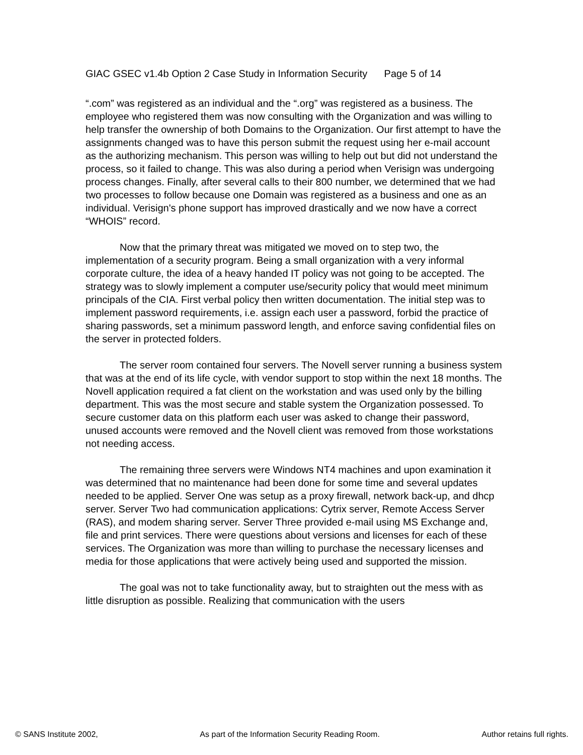GIAC GSEC v1.4b Option 2 Case Study in Information Security Page 5 of 14
“.com” was registered as an individual and the “.org” was registered as a business. The employee who registered them was now consulting with the Organization and was willing to help transfer the ownership of both Domains to the Organization. Our first attempt to have the assignments changed was to have this person submit the request using her e-mail account as the authorizing mechanism. This person was willing to help out but did not understand the process, so it failed to change. This was also during a period when Verisign was undergoing process changes. Finally, after several calls to their 800 number, we determined that we had two processes to follow because one Domain was registered as a business and one as an individual. Verisign's phone support has improved drastically and we now have a correct “WHOIS” record.
Now that the primary threat was mitigated we moved on to step two, the implementation of a security program. Being a small organization with a very informal corporate culture, the idea of a heavy handed IT policy was not going to be accepted. The strategy was to slowly implement a computer use/security policy that would meet minimum principals of the CIA. First verbal policy then written documentation. The initial step was to implement password requirements, i.e. assign each user a password, forbid the practice of sharing passwords, set a minimum password length, and enforce saving confidential files on the server in protected folders.
The server room contained four servers. The Novell server running a business system that was at the end of its life cycle, with vendor support to stop within the next 18 months. The Novell application required a fat client on the workstation and was used only by the billing department. This was the most secure and stable system the Organization possessed. To secure customer data on this platform each user was asked to change their password, unused accounts were removed and the Novell client was removed from those workstations not needing access.
The remaining three servers were Windows NT4 machines and upon examination it was determined that no maintenance had been done for some time and several updates needed to be applied. Server One was setup as a proxy firewall, network back-up, and dhcp server. Server Two had communication applications: Cytrix server, Remote Access Server (RAS), and modem sharing server. Server Three provided e-mail using MS Exchange and, file and print services. There were questions about versions and licenses for each of these services. The Organization was more than willing to purchase the necessary licenses and media for those applications that were actively being used and supported the mission.
The goal was not to take functionality away, but to straighten out the mess with as little disruption as possible. Realizing that communication with the users
© SANS Institute 2002, As part of the Information Security Reading Room. Author retains full rights.